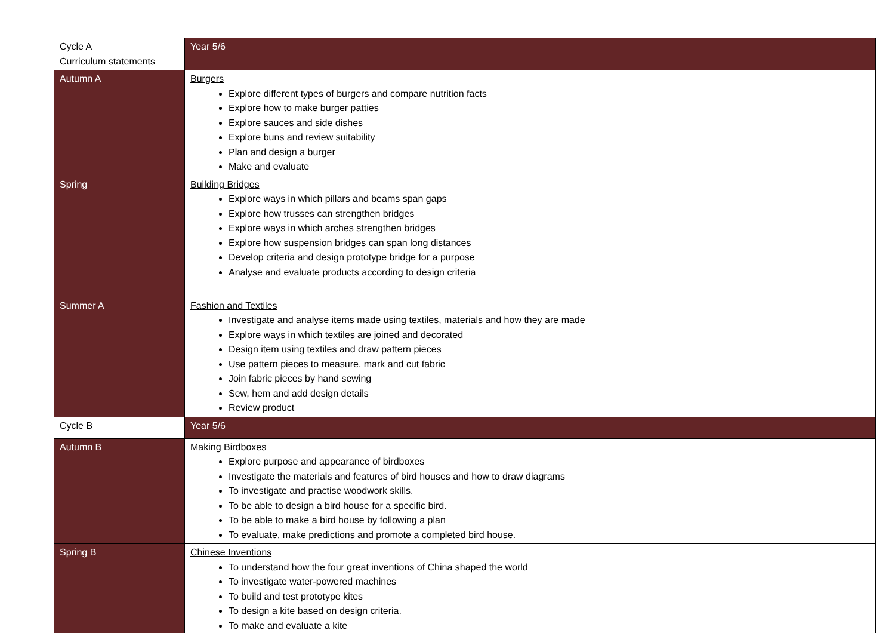| Cycle A Curriculum statements | Year 5/6 |
| Autumn A | Burgers Explore different types of burgers and compare nutrition facts Explore how to make burger patties Explore sauces and side dishes Explore buns and review suitability Plan and design a burger Make and evaluate |
| Spring | Building Bridges Explore ways in which pillars and beams span gaps Explore how trusses can strengthen bridges Explore ways in which arches strengthen bridges Explore how suspension bridges can span long distances Develop criteria and design prototype bridge for a purpose Analyse and evaluate products according to design criteria |
| Summer A | Fashion and Textiles Investigate and analyse items made using textiles, materials and how they are made Explore ways in which textiles are joined and decorated Design item using textiles and draw pattern pieces Use pattern pieces to measure, mark and cut fabric Join fabric pieces by hand sewing Sew, hem and add design details Review product |
| Cycle B | Year 5/6 |
| Autumn B | Making Birdboxes Explore purpose and appearance of birdboxes Investigate the materials and features of bird houses and how to draw diagrams To investigate and practise woodwork skills. To be able to design a bird house for a specific bird. To be able to make a bird house by following a plan To evaluate, make predictions and promote a completed bird house. |
| Spring B | Chinese Inventions To understand how the four great inventions of China shaped the world To investigate water-powered machines To build and test prototype kites To design a kite based on design criteria. To make and evaluate a kite |